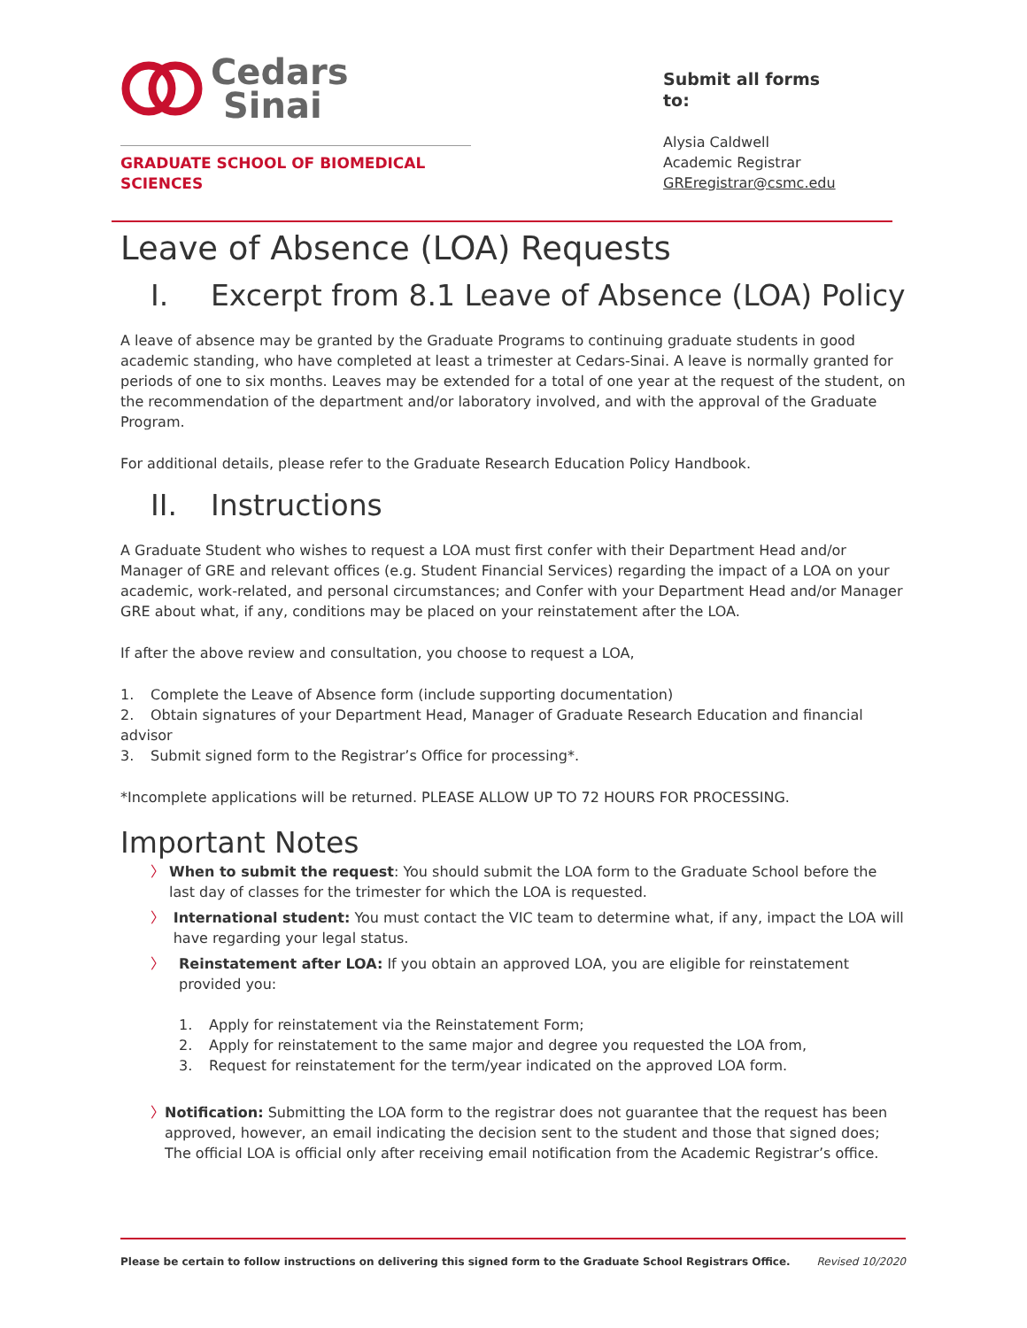Cedars
Sinai
GRADUATE SCHOOL OF BIOMEDICAL SCIENCES
Submit all forms to:
Alysia Caldwell
Academic Registrar
GREregistrar@csmc.edu
Leave of Absence (LOA) Requests
I. Excerpt from 8.1 Leave of Absence (LOA) Policy
A leave of absence may be granted by the Graduate Programs to continuing graduate students in good academic standing, who have completed at least a trimester at Cedars-Sinai. A leave is normally granted for periods of one to six months. Leaves may be extended for a total of one year at the request of the student, on the recommendation of the department and/or laboratory involved, and with the approval of the Graduate Program.
For additional details, please refer to the Graduate Research Education Policy Handbook.
II. Instructions
A Graduate Student who wishes to request a LOA must first confer with their Department Head and/or Manager of GRE and relevant offices (e.g. Student Financial Services) regarding the impact of a LOA on your academic, work-related, and personal circumstances; and Confer with your Department Head and/or Manager GRE about what, if any, conditions may be placed on your reinstatement after the LOA.
If after the above review and consultation, you choose to request a LOA,
1. Complete the Leave of Absence form (include supporting documentation)
2. Obtain signatures of your Department Head, Manager of Graduate Research Education and financial advisor
3. Submit signed form to the Registrar’s Office for processing*.
*Incomplete applications will be returned. PLEASE ALLOW UP TO 72 HOURS FOR PROCESSING.
Important Notes
〉 When to submit the request: You should submit the LOA form to the Graduate School before the last day of classes for the trimester for which the LOA is requested.
〉 International student: You must contact the VIC team to determine what, if any, impact the LOA will have regarding your legal status.
〉 Reinstatement after LOA: If you obtain an approved LOA, you are eligible for reinstatement provided you:
1. Apply for reinstatement via the Reinstatement Form;
2. Apply for reinstatement to the same major and degree you requested the LOA from,
3. Request for reinstatement for the term/year indicated on the approved LOA form.
〉 Notification: Submitting the LOA form to the registrar does not guarantee that the request has been approved, however, an email indicating the decision sent to the student and those that signed does; The official LOA is official only after receiving email notification from the Academic Registrar’s office.
Please be certain to follow instructions on delivering this signed form to the Graduate School Registrars Office. Revised 10/2020